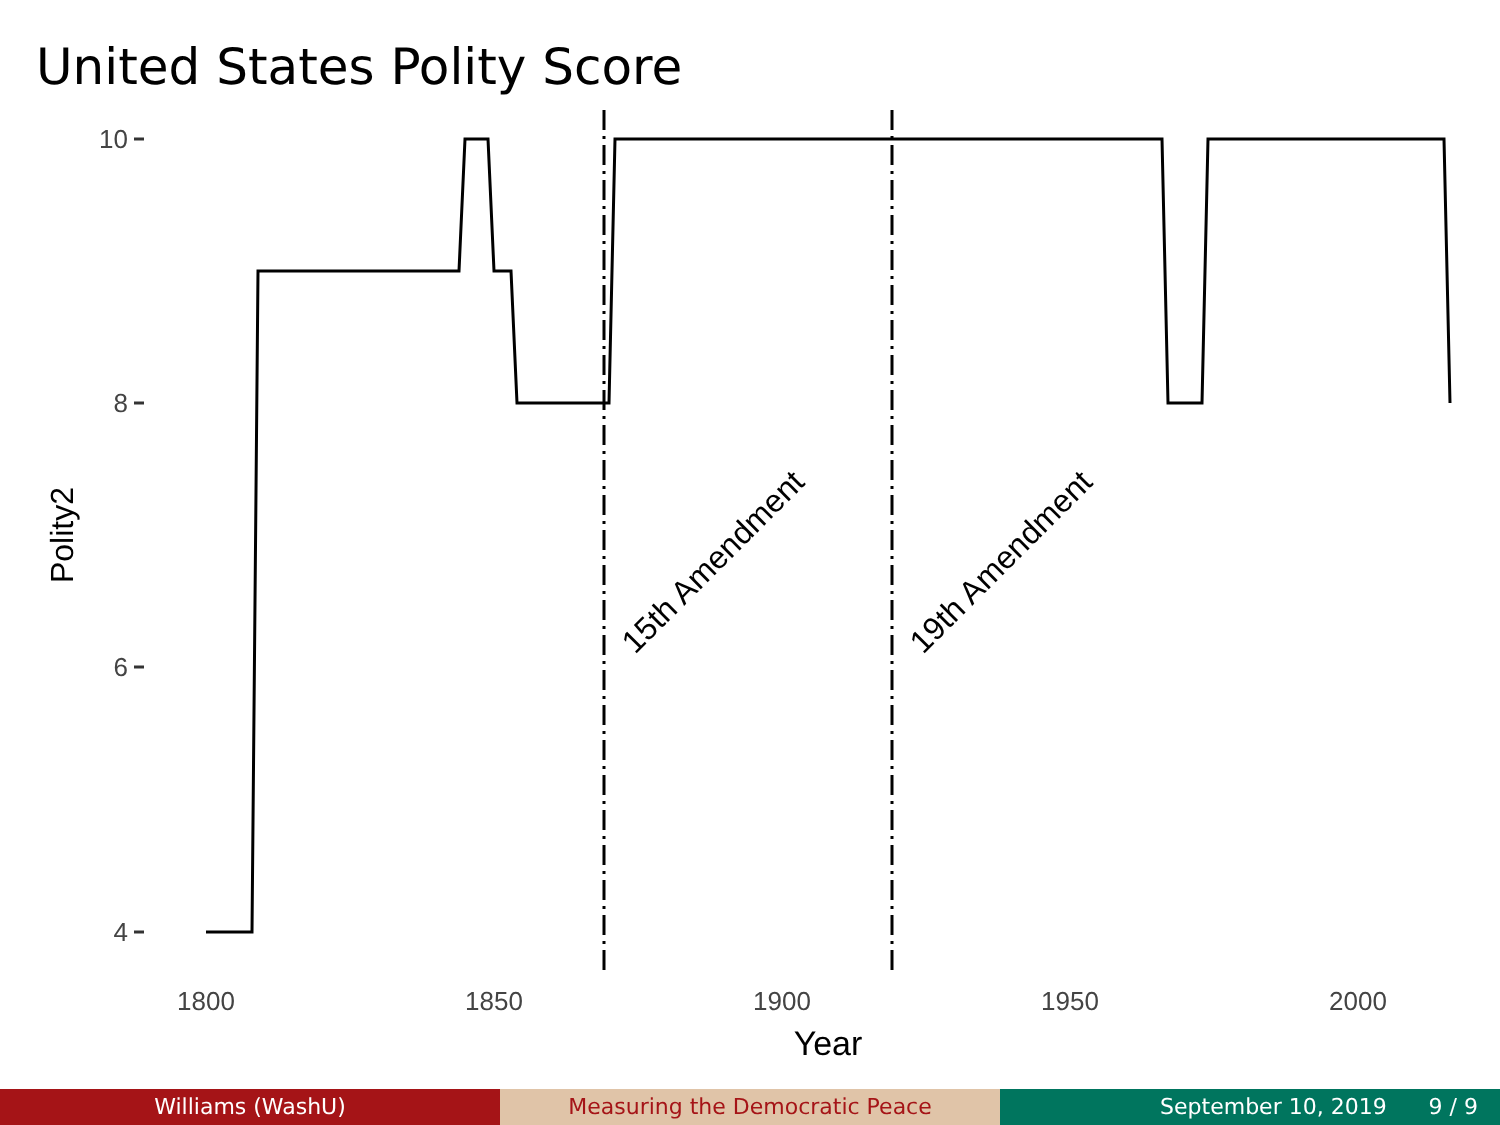United States Polity Score
10
8
6
4
1800
1850
1900
1950
2000
Year
Polity2
15th Amendment
19th Amendment
Williams (WashU) Measuring the Democratic Peace September 10, 2019 9 / 9